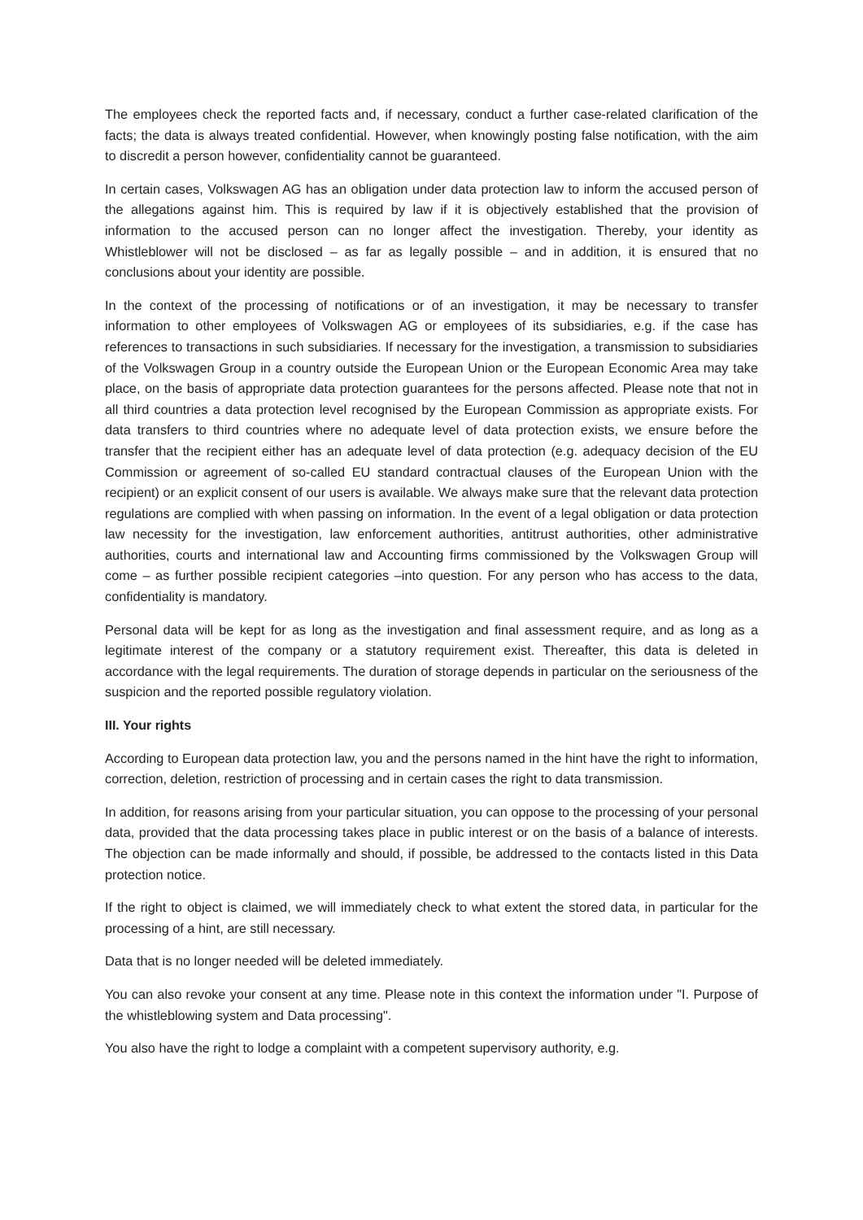The employees check the reported facts and, if necessary, conduct a further case-related clarification of the facts; the data is always treated confidential. However, when knowingly posting false notification, with the aim to discredit a person however, confidentiality cannot be guaranteed.
In certain cases, Volkswagen AG has an obligation under data protection law to inform the accused person of the allegations against him. This is required by law if it is objectively established that the provision of information to the accused person can no longer affect the investigation. Thereby, your identity as Whistleblower will not be disclosed – as far as legally possible – and in addition, it is ensured that no conclusions about your identity are possible.
In the context of the processing of notifications or of an investigation, it may be necessary to transfer information to other employees of Volkswagen AG or employees of its subsidiaries, e.g. if the case has references to transactions in such subsidiaries. If necessary for the investigation, a transmission to subsidiaries of the Volkswagen Group in a country outside the European Union or the European Economic Area may take place, on the basis of appropriate data protection guarantees for the persons affected. Please note that not in all third countries a data protection level recognised by the European Commission as appropriate exists. For data transfers to third countries where no adequate level of data protection exists, we ensure before the transfer that the recipient either has an adequate level of data protection (e.g. adequacy decision of the EU Commission or agreement of so-called EU standard contractual clauses of the European Union with the recipient) or an explicit consent of our users is available. We always make sure that the relevant data protection regulations are complied with when passing on information. In the event of a legal obligation or data protection law necessity for the investigation, law enforcement authorities, antitrust authorities, other administrative authorities, courts and international law and Accounting firms commissioned by the Volkswagen Group will come – as further possible recipient categories –into question. For any person who has access to the data, confidentiality is mandatory.
Personal data will be kept for as long as the investigation and final assessment require, and as long as a legitimate interest of the company or a statutory requirement exist. Thereafter, this data is deleted in accordance with the legal requirements. The duration of storage depends in particular on the seriousness of the suspicion and the reported possible regulatory violation.
III. Your rights
According to European data protection law, you and the persons named in the hint have the right to information, correction, deletion, restriction of processing and in certain cases the right to data transmission.
In addition, for reasons arising from your particular situation, you can oppose to the processing of your personal data, provided that the data processing takes place in public interest or on the basis of a balance of interests. The objection can be made informally and should, if possible, be addressed to the contacts listed in this Data protection notice.
If the right to object is claimed, we will immediately check to what extent the stored data, in particular for the processing of a hint, are still necessary.
Data that is no longer needed will be deleted immediately.
You can also revoke your consent at any time. Please note in this context the information under "I. Purpose of the whistleblowing system and Data processing".
You also have the right to lodge a complaint with a competent supervisory authority, e.g.